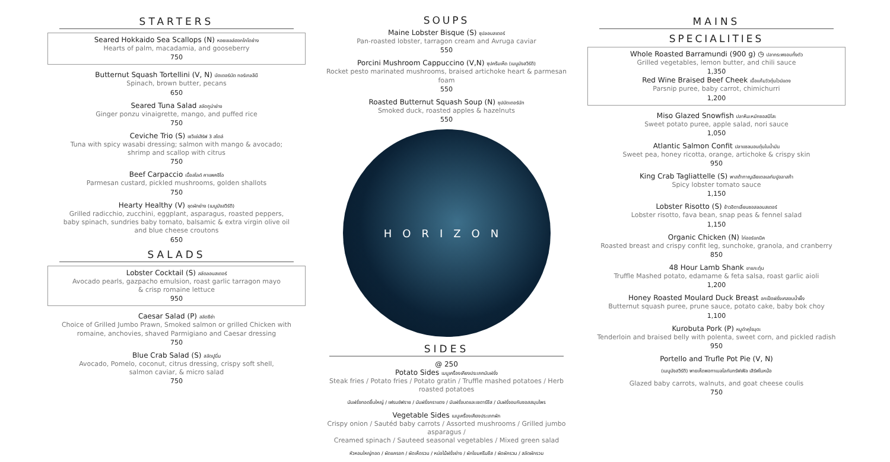STARTERS
Seared Hokkaido Sea Scallops (N) หอยเชลล์ฮอกไกโดย่าง
Hearts of palm, macadamia, and gooseberry
750
Butternut Squash Tortellini (V, N) บัตเตอร์นัต ทอร์เทลลินี
Spinach, brown butter, pecans
650
Seared Tuna Salad สลัดทูน่าย่าง
Ginger ponzu vinaigrette, mango, and puffed rice
750
Ceviche Trio (S) เซวิเช่เสิร์ฟ 3 สไตล์
Tuna with spicy wasabi dressing; salmon with mango & avocado;
shrimp and scallop with citrus
750
Beef Carpaccio เนื้อสไลด์ คาแพคชิโอ
Parmesan custard, pickled mushrooms, golden shallots
750
Hearty Healthy (V) ชุดผักย่าง (เมนูมังสวิรัติ)
Grilled radicchio, zucchini, eggplant, asparagus, roasted peppers,
baby spinach, sundries baby tomato, balsamic & extra virgin olive oil
and blue cheese croutons
650
SALADS
Lobster Cocktail (S) สลัดลอบสเตอร์
Avocado pearls, gazpacho emulsion, roast garlic tarragon mayo
& crisp romaine lettuce
950
Caesar Salad (P) สลัดซีซ่า
Choice of Grilled Jumbo Prawn, Smoked salmon or grilled Chicken with
romaine, anchovies, shaved Parmigiano and Caesar dressing
750
Blue Crab Salad (S) สลัดปูนิ่ม
Avocado, Pomelo, coconut, citrus dressing, crispy soft shell,
salmon caviar, & micro salad
750
SOUPS
Maine Lobster Bisque (S) ซุปลอบสเตอร์
Pan-roasted lobster, tarragon cream and Avruga caviar
550
Porcini Mushroom Cappuccino (V,N) ซุปครีมเห็ด (เมนูมังสวิรัติ)
Rocket pesto marinated mushrooms, braised artichoke heart & parmesan foam
550
Roasted Butternut Squash Soup (N) ซุปบัตเตอร์นัท
Smoked duck, roasted apples & hazelnuts
550
HORIZON
SIDES
@ 250
Potato Sides เมนูเครื่องเคียงประเภทมันฝรั่ง
Steak fries / Potato fries / Potato gratin / Truffle mashed potatoes / Herb roasted potatoes
มันฝรั่งทอดชิ้นใหญ่ / เฟรนช์ฟราย / มันฝรั่งกราแตง / มันฝรั่งบดและเชดาร์ชีส / มันฝรั่งอบกับซอสสมุนไพร
Vegetable Sides เมนูเครื่องเคียงประเภทผัก
Crispy onion / Sautéd baby carrots / Assorted mushrooms / Grilled jumbo asparagus /
Creamed spinach / Sauteed seasonal vegetables / Mixed green salad
หัวหอมใหญ่ทอด / ผัดแครอท / ผัดเห็ดรวม / หน่อไม้ฝรั่งย่าง / ผักโขมครีมชีส / ผัดผักรวม / สลัดผักรวม
MAINS
SPECIALITIES
Whole Roasted Barramundi (900 g) ◷ ปลากระพงอบทั้งตัว
Grilled vegetables, lemon butter, and chili sauce
1,350
Red Wine Braised Beef Cheek เนื้อแก้มวัวตุ๋นไวน์แดง
Parsnip puree, baby carrot, chimichurri
1,200
Miso Glazed Snowfish ปลาหิมะหมักซอสมิโสะ
Sweet potato puree, apple salad, nori sauce
1,050
Atlantic Salmon Confit ปลาแซลมอนตุ๋นในน้ำมัน
Sweet pea, honey ricotta, orange, artichoke & crispy skin
950
King Crab Tagliattelle (S) พาสต้าทาญเลียเตลเลกับปูอลาสก้า
Spicy lobster tomato sauce
1,150
Lobster Risotto (S) ข้าวอิตาเลี่ยนซอสลอบสเตอร์
Lobster risotto, fava bean, snap peas & fennel salad
1,150
Organic Chicken (N) ไก่ออร์แกนิค
Roasted breast and crispy confit leg, sunchoke, granola, and cranberry
850
48 Hour Lamb Shank ขาแกะตุ๋น
Truffle Mashed potato, edamame & feta salsa, roast garlic aioli
1,200
Honey Roasted Moulard Duck Breast อกเป็ดฝรั่งเศสอบน้ำผึ้ง
Butternut squash puree, prune sauce, potato cake, baby bok choy
1,100
Kurobuta Pork (P) หมูดำคุโรบุตะ
Tenderloin and braised belly with polenta, sweet corn, and pickled radish
950
Portello and Trufle Pot Pie (V, N)
(เมนูมังสวิรัติ) พายเห็ดพอทาเบลโลกับทรัฟเฟิล เสิร์ฟในหม้อ
Glazed baby carrots, walnuts, and goat cheese coulis
750